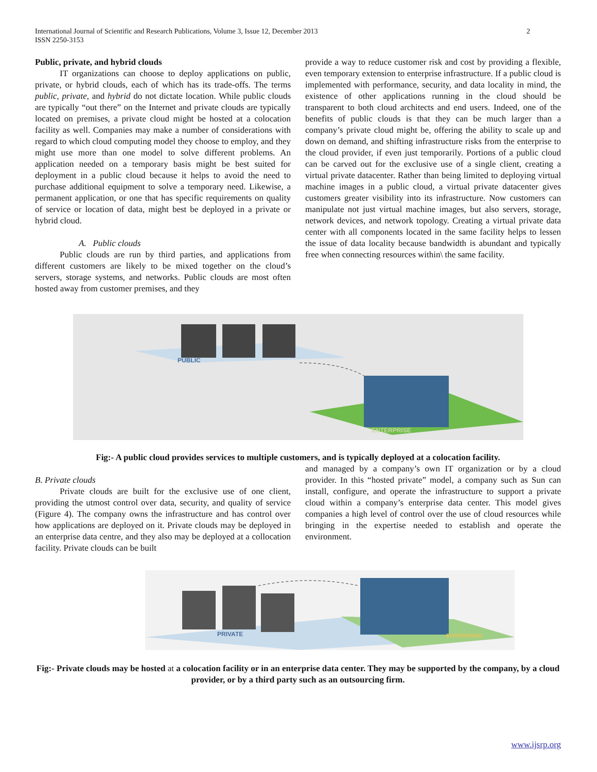2 International Journal of Scientific and Research Publications, Volume 3, Issue 12, December 2013
ISSN 2250-3153
Public, private, and hybrid clouds
IT organizations can choose to deploy applications on public, private, or hybrid clouds, each of which has its trade-offs. The terms public, private, and hybrid do not dictate location. While public clouds are typically “out there” on the Internet and private clouds are typically located on premises, a private cloud might be hosted at a colocation facility as well. Companies may make a number of considerations with regard to which cloud computing model they choose to employ, and they might use more than one model to solve different problems. An application needed on a temporary basis might be best suited for deployment in a public cloud because it helps to avoid the need to purchase additional equipment to solve a temporary need. Likewise, a permanent application, or one that has specific requirements on quality of service or location of data, might best be deployed in a private or hybrid cloud.
A. Public clouds
Public clouds are run by third parties, and applications from different customers are likely to be mixed together on the cloud’s servers, storage systems, and networks. Public clouds are most often hosted away from customer premises, and they
provide a way to reduce customer risk and cost by providing a flexible, even temporary extension to enterprise infrastructure. If a public cloud is implemented with performance, security, and data locality in mind, the existence of other applications running in the cloud should be transparent to both cloud architects and end users. Indeed, one of the benefits of public clouds is that they can be much larger than a company’s private cloud might be, offering the ability to scale up and down on demand, and shifting infrastructure risks from the enterprise to the cloud provider, if even just temporarily. Portions of a public cloud can be carved out for the exclusive use of a single client, creating a virtual private datacenter. Rather than being limited to deploying virtual machine images in a public cloud, a virtual private datacenter gives customers greater visibility into its infrastructure. Now customers can manipulate not just virtual machine images, but also servers, storage, network devices, and network topology. Creating a virtual private data center with all components located in the same facility helps to lessen the issue of data locality because bandwidth is abundant and typically free when connecting resources within\ the same facility.
PUBLIC
ENTERPRISE
Fig:- A public cloud provides services to multiple customers, and is typically deployed at a colocation facility.
B. Private clouds
Private clouds are built for the exclusive use of one client, providing the utmost control over data, security, and quality of service (Figure 4). The company owns the infrastructure and has control over how applications are deployed on it. Private clouds may be deployed in an enterprise data centre, and they also may be deployed at a collocation facility. Private clouds can be built
and managed by a company’s own IT organization or by a cloud provider. In this “hosted private” model, a company such as Sun can install, configure, and operate the infrastructure to support a private cloud within a company’s enterprise data center. This model gives companies a high level of control over the use of cloud resources while bringing in the expertise needed to establish and operate the environment.
PRIVATE
ENTERPRISE
Fig:- Private clouds may be hosted at a colocation facility or in an enterprise data center. They may be supported by the company, by a cloud provider, or by a third party such as an outsourcing firm.
www.ijsrp.org